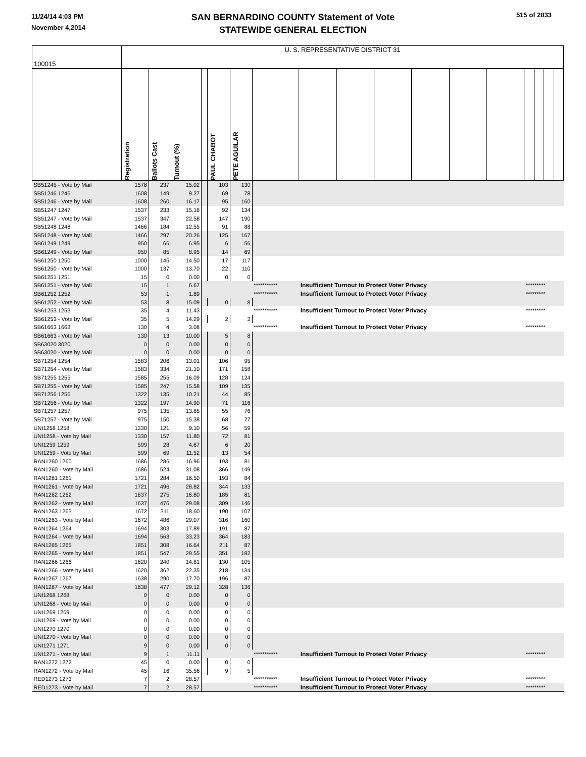11/24/14 4:03 PM
November 4,2014
515 of 2033
SAN BERNARDINO COUNTY Statement of Vote
STATEWIDE GENERAL ELECTION
| 100015 | U. S. REPRESENTATIVE DISTRICT 31 | | | | | | | | | | | | | | | | |
| | Registration | Ballots Cast | Turnout (%) | | PAUL CHABOT | PETE AGUILAR | | | | | | | | | | | |
| SB51245 - Vote by Mail | 1578 | 237 | 15.02 | | 103 | 130 | | | | | | | | | | | |
| SB51246 1246 | 1608 | 149 | 9.27 | | 69 | 78 | | | | | | | | | | | |
| SB51246 - Vote by Mail | 1608 | 260 | 16.17 | | 95 | 160 | | | | | | | | | | | |
| SB51247 1247 | 1537 | 233 | 15.16 | | 92 | 134 | | | | | | | | | | | |
| SB51247 - Vote by Mail | 1537 | 347 | 22.58 | | 147 | 190 | | | | | | | | | | | |
| SB51248 1248 | 1466 | 184 | 12.55 | | 91 | 88 | | | | | | | | | | | |
| SB51248 - Vote by Mail | 1466 | 297 | 20.26 | | 125 | 167 | | | | | | | | | | | |
| SB61249 1249 | 950 | 66 | 6.95 | | 6 | 56 | | | | | | | | | | | |
| SB61249 - Vote by Mail | 950 | 85 | 8.95 | | 14 | 69 | | | | | | | | | | | |
| SB61250 1250 | 1000 | 145 | 14.50 | | 17 | 117 | | | | | | | | | | | |
| SB61250 - Vote by Mail | 1000 | 137 | 13.70 | | 22 | 110 | | | | | | | | | | | |
| SB61251 1251 | 15 | 0 | 0.00 | | 0 | 0 | | | | | | | | | | | |
| SB61251 - Vote by Mail | 15 | 1 | 6.67 | | | | *********** | Insufficient Turnout to Protect Voter Privacy | | | | | | ********* | | | |
| SB61252 1252 | 53 | 1 | 1.89 | | | | *********** | Insufficient Turnout to Protect Voter Privacy | | | | | | ********* | | | |
| SB61252 - Vote by Mail | 53 | 8 | 15.09 | | 0 | 8 | | | | | | | | | | | |
| SB61253 1253 | 35 | 4 | 11.43 | | | | *********** | Insufficient Turnout to Protect Voter Privacy | | | | | | ********* | | | |
| SB61253 - Vote by Mail | 35 | 5 | 14.29 | | 2 | 3 | | | | | | | | | | | |
| SB61663 1663 | 130 | 4 | 3.08 | | | | *********** | Insufficient Turnout to Protect Voter Privacy | | | | | | ********* | | | |
| SB61663 - Vote by Mail | 130 | 13 | 10.00 | | 5 | 8 | | | | | | | | | | | |
| SB63020 3020 | 0 | 0 | 0.00 | | 0 | 0 | | | | | | | | | | | |
| SB63020 - Vote by Mail | 0 | 0 | 0.00 | | 0 | 0 | | | | | | | | | | | |
| SB71254 1254 | 1583 | 206 | 13.01 | | 106 | 95 | | | | | | | | | | | |
| SB71254 - Vote by Mail | 1583 | 334 | 21.10 | | 171 | 158 | | | | | | | | | | | |
| SB71255 1255 | 1585 | 255 | 16.09 | | 128 | 124 | | | | | | | | | | | |
| SB71255 - Vote by Mail | 1585 | 247 | 15.58 | | 109 | 135 | | | | | | | | | | | |
| SB71256 1256 | 1322 | 135 | 10.21 | | 44 | 85 | | | | | | | | | | | |
| SB71256 - Vote by Mail | 1322 | 197 | 14.90 | | 71 | 116 | | | | | | | | | | | |
| SB71257 1257 | 975 | 135 | 13.85 | | 55 | 76 | | | | | | | | | | | |
| SB71257 - Vote by Mail | 975 | 150 | 15.38 | | 68 | 77 | | | | | | | | | | | |
| UNI1258 1258 | 1330 | 121 | 9.10 | | 56 | 59 | | | | | | | | | | | |
| UNI1258 - Vote by Mail | 1330 | 157 | 11.80 | | 72 | 81 | | | | | | | | | | | |
| UNI1259 1259 | 599 | 28 | 4.67 | | 6 | 20 | | | | | | | | | | | |
| UNI1259 - Vote by Mail | 599 | 69 | 11.52 | | 13 | 54 | | | | | | | | | | | |
| RAN1260 1260 | 1686 | 286 | 16.96 | | 193 | 81 | | | | | | | | | | | |
| RAN1260 - Vote by Mail | 1686 | 524 | 31.08 | | 366 | 149 | | | | | | | | | | | |
| RAN1261 1261 | 1721 | 284 | 16.50 | | 193 | 84 | | | | | | | | | | | |
| RAN1261 - Vote by Mail | 1721 | 496 | 28.82 | | 344 | 133 | | | | | | | | | | | |
| RAN1262 1262 | 1637 | 275 | 16.80 | | 185 | 81 | | | | | | | | | | | |
| RAN1262 - Vote by Mail | 1637 | 476 | 29.08 | | 309 | 146 | | | | | | | | | | | |
| RAN1263 1263 | 1672 | 311 | 18.60 | | 190 | 107 | | | | | | | | | | | |
| RAN1263 - Vote by Mail | 1672 | 486 | 29.07 | | 316 | 160 | | | | | | | | | | | |
| RAN1264 1264 | 1694 | 303 | 17.89 | | 191 | 87 | | | | | | | | | | | |
| RAN1264 - Vote by Mail | 1694 | 563 | 33.23 | | 364 | 183 | | | | | | | | | | | |
| RAN1265 1265 | 1851 | 308 | 16.64 | | 211 | 87 | | | | | | | | | | | |
| RAN1265 - Vote by Mail | 1851 | 547 | 29.55 | | 351 | 182 | | | | | | | | | | | |
| RAN1266 1266 | 1620 | 240 | 14.81 | | 130 | 105 | | | | | | | | | | | |
| RAN1266 - Vote by Mail | 1620 | 362 | 22.35 | | 218 | 134 | | | | | | | | | | | |
| RAN1267 1267 | 1638 | 290 | 17.70 | | 196 | 87 | | | | | | | | | | | |
| RAN1267 - Vote by Mail | 1638 | 477 | 29.12 | | 328 | 136 | | | | | | | | | | | |
| UNI1268 1268 | 0 | 0 | 0.00 | | 0 | 0 | | | | | | | | | | | |
| UNI1268 - Vote by Mail | 0 | 0 | 0.00 | | 0 | 0 | | | | | | | | | | | |
| UNI1269 1269 | 0 | 0 | 0.00 | | 0 | 0 | | | | | | | | | | | |
| UNI1269 - Vote by Mail | 0 | 0 | 0.00 | | 0 | 0 | | | | | | | | | | | |
| UNI1270 1270 | 0 | 0 | 0.00 | | 0 | 0 | | | | | | | | | | | |
| UNI1270 - Vote by Mail | 0 | 0 | 0.00 | | 0 | 0 | | | | | | | | | | | |
| UNI1271 1271 | 9 | 0 | 0.00 | | 0 | 0 | | | | | | | | | | | |
| UNI1271 - Vote by Mail | 9 | 1 | 11.11 | | | | *********** | Insufficient Turnout to Protect Voter Privacy | | | | | | ********* | | | |
| RAN1272 1272 | 45 | 0 | 0.00 | | 0 | 0 | | | | | | | | | | | |
| RAN1272 - Vote by Mail | 45 | 16 | 35.56 | | 9 | 5 | | | | | | | | | | | |
| RED1273 1273 | 7 | 2 | 28.57 | | | | *********** | Insufficient Turnout to Protect Voter Privacy | | | | | | ********* | | | |
| RED1273 - Vote by Mail | 7 | 2 | 28.57 | | | | *********** | Insufficient Turnout to Protect Voter Privacy | | | | | | ********* | | | |